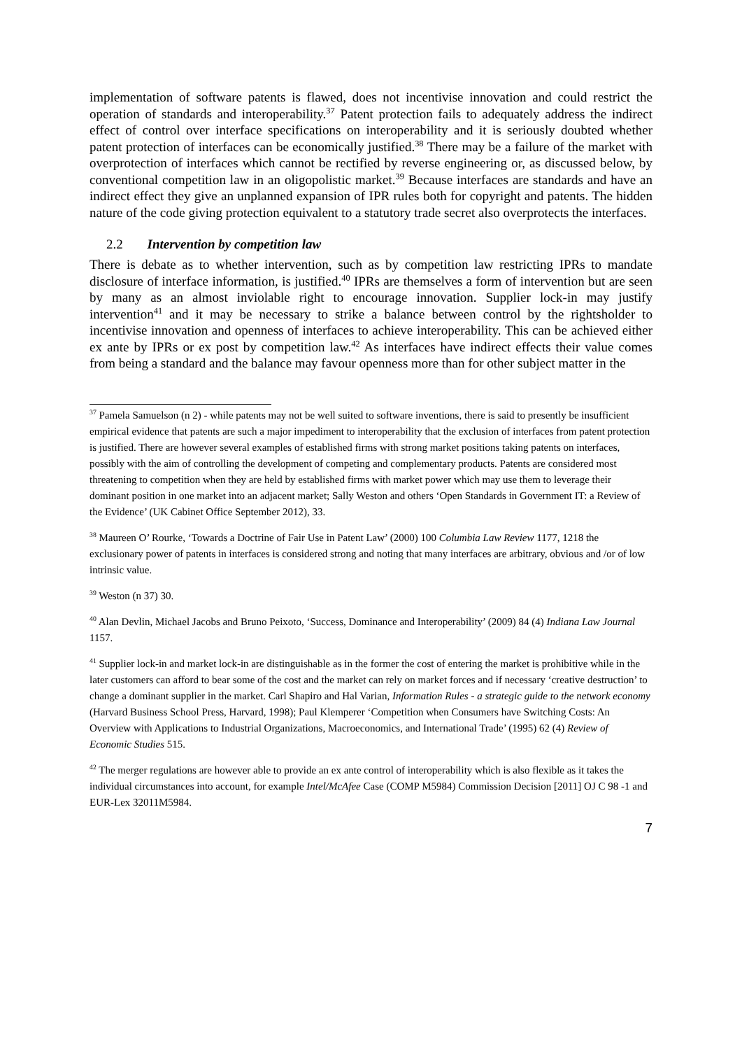implementation of software patents is flawed, does not incentivise innovation and could restrict the operation of standards and interoperability.<sup>37</sup> Patent protection fails to adequately address the indirect effect of control over interface specifications on interoperability and it is seriously doubted whether patent protection of interfaces can be economically justified.<sup>38</sup> There may be a failure of the market with overprotection of interfaces which cannot be rectified by reverse engineering or, as discussed below, by conventional competition law in an oligopolistic market.<sup>39</sup> Because interfaces are standards and have an indirect effect they give an unplanned expansion of IPR rules both for copyright and patents. The hidden nature of the code giving protection equivalent to a statutory trade secret also overprotects the interfaces.
2.2 Intervention by competition law
There is debate as to whether intervention, such as by competition law restricting IPRs to mandate disclosure of interface information, is justified.<sup>40</sup> IPRs are themselves a form of intervention but are seen by many as an almost inviolable right to encourage innovation. Supplier lock-in may justify intervention<sup>41</sup> and it may be necessary to strike a balance between control by the rightsholder to incentivise innovation and openness of interfaces to achieve interoperability. This can be achieved either ex ante by IPRs or ex post by competition law.<sup>42</sup> As interfaces have indirect effects their value comes from being a standard and the balance may favour openness more than for other subject matter in the
<sup>37</sup> Pamela Samuelson (n 2) - while patents may not be well suited to software inventions, there is said to presently be insufficient empirical evidence that patents are such a major impediment to interoperability that the exclusion of interfaces from patent protection is justified. There are however several examples of established firms with strong market positions taking patents on interfaces, possibly with the aim of controlling the development of competing and complementary products. Patents are considered most threatening to competition when they are held by established firms with market power which may use them to leverage their dominant position in one market into an adjacent market; Sally Weston and others ‘Open Standards in Government IT: a Review of the Evidence’ (UK Cabinet Office September 2012), 33.
<sup>38</sup> Maureen O’ Rourke, ‘Towards a Doctrine of Fair Use in Patent Law’ (2000) 100 Columbia Law Review 1177, 1218 the exclusionary power of patents in interfaces is considered strong and noting that many interfaces are arbitrary, obvious and /or of low intrinsic value.
<sup>39</sup> Weston (n 37) 30.
<sup>40</sup> Alan Devlin, Michael Jacobs and Bruno Peixoto, ‘Success, Dominance and Interoperability’ (2009) 84 (4) Indiana Law Journal 1157.
<sup>41</sup> Supplier lock-in and market lock-in are distinguishable as in the former the cost of entering the market is prohibitive while in the later customers can afford to bear some of the cost and the market can rely on market forces and if necessary ‘creative destruction’ to change a dominant supplier in the market. Carl Shapiro and Hal Varian, Information Rules - a strategic guide to the network economy (Harvard Business School Press, Harvard, 1998); Paul Klemperer ‘Competition when Consumers have Switching Costs: An Overview with Applications to Industrial Organizations, Macroeconomics, and International Trade’ (1995) 62 (4) Review of Economic Studies 515.
<sup>42</sup> The merger regulations are however able to provide an ex ante control of interoperability which is also flexible as it takes the individual circumstances into account, for example Intel/McAfee Case (COMP M5984) Commission Decision [2011] OJ C 98 -1 and EUR-Lex 32011M5984.
7